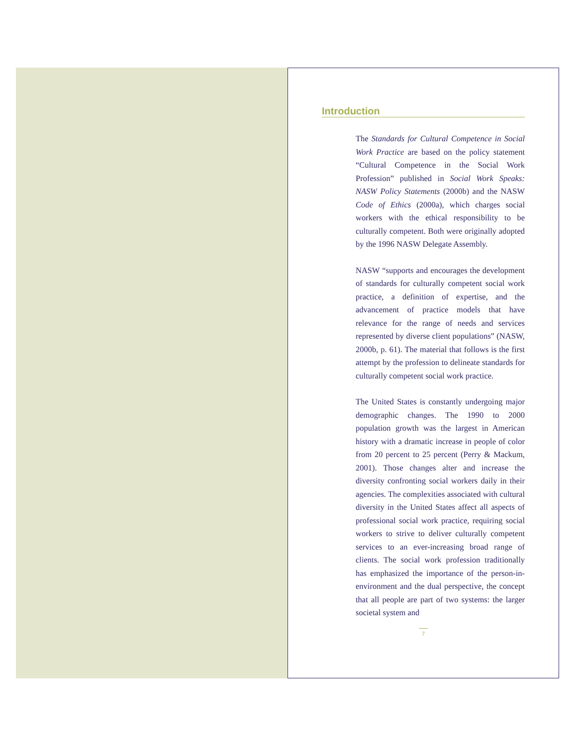Introduction
The Standards for Cultural Competence in Social Work Practice are based on the policy statement “Cultural Competence in the Social Work Profession” published in Social Work Speaks: NASW Policy Statements (2000b) and the NASW Code of Ethics (2000a), which charges social workers with the ethical responsibility to be culturally competent. Both were originally adopted by the 1996 NASW Delegate Assembly.
NASW “supports and encourages the development of standards for culturally competent social work practice, a definition of expertise, and the advancement of practice models that have relevance for the range of needs and services represented by diverse client populations” (NASW, 2000b, p. 61). The material that follows is the first attempt by the profession to delineate standards for culturally competent social work practice.
The United States is constantly undergoing major demographic changes. The 1990 to 2000 population growth was the largest in American history with a dramatic increase in people of color from 20 percent to 25 percent (Perry & Mackum, 2001). Those changes alter and increase the diversity confronting social workers daily in their agencies. The complexities associated with cultural diversity in the United States affect all aspects of professional social work practice, requiring social workers to strive to deliver culturally competent services to an ever-increasing broad range of clients. The social work profession traditionally has emphasized the importance of the person-in-environment and the dual perspective, the concept that all people are part of two systems: the larger societal system and
7